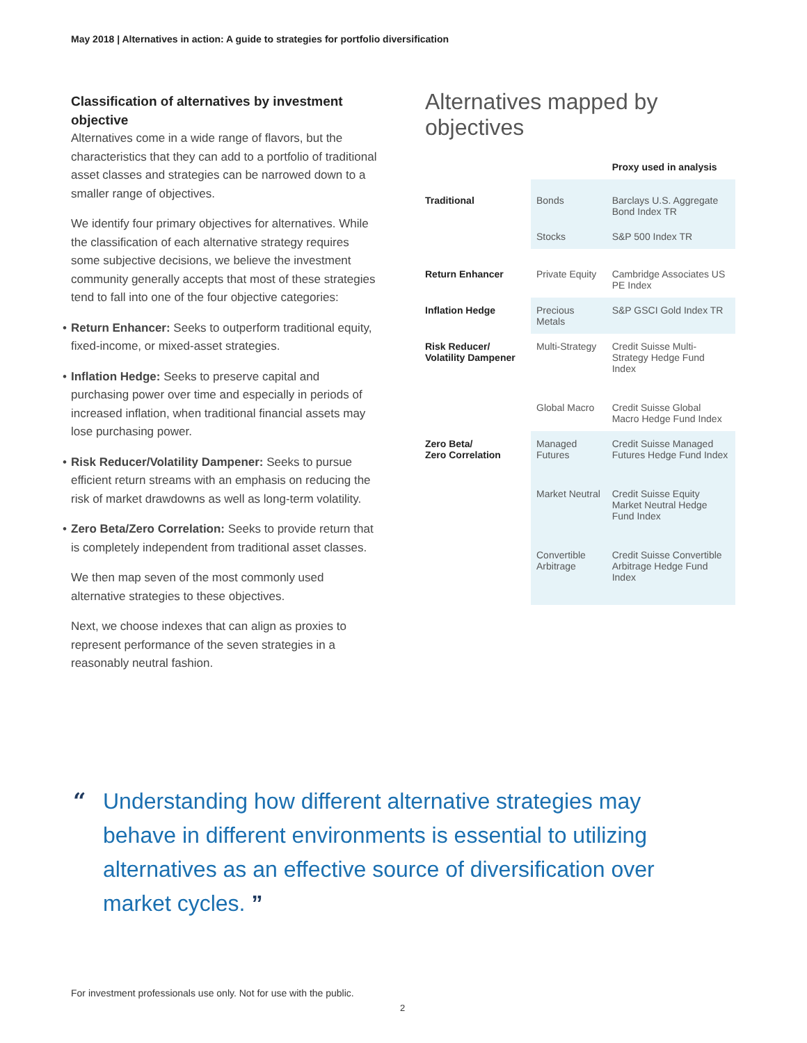May 2018 | Alternatives in action: A guide to strategies for portfolio diversification
Classification of alternatives by investment objective
Alternatives come in a wide range of flavors, but the characteristics that they can add to a portfolio of traditional asset classes and strategies can be narrowed down to a smaller range of objectives.
We identify four primary objectives for alternatives. While the classification of each alternative strategy requires some subjective decisions, we believe the investment community generally accepts that most of these strategies tend to fall into one of the four objective categories:
• Return Enhancer: Seeks to outperform traditional equity, fixed-income, or mixed-asset strategies.
• Inflation Hedge: Seeks to preserve capital and purchasing power over time and especially in periods of increased inflation, when traditional financial assets may lose purchasing power.
• Risk Reducer/Volatility Dampener: Seeks to pursue efficient return streams with an emphasis on reducing the risk of market drawdowns as well as long-term volatility.
• Zero Beta/Zero Correlation: Seeks to provide return that is completely independent from traditional asset classes.
We then map seven of the most commonly used alternative strategies to these objectives.
Next, we choose indexes that can align as proxies to represent performance of the seven strategies in a reasonably neutral fashion.
Alternatives mapped by objectives
| | | Proxy used in analysis |
| --- | --- | --- |
| Traditional | Bonds | Barclays U.S. Aggregate Bond Index TR |
| | Stocks | S&P 500 Index TR |
| Return Enhancer | Private Equity | Cambridge Associates US PE Index |
| Inflation Hedge | Precious Metals | S&P GSCI Gold Index TR |
| Risk Reducer/ Volatility Dampener | Multi-Strategy | Credit Suisse Multi-Strategy Hedge Fund Index |
| | Global Macro | Credit Suisse Global Macro Hedge Fund Index |
| Zero Beta/ Zero Correlation | Managed Futures | Credit Suisse Managed Futures Hedge Fund Index |
| | Market Neutral | Credit Suisse Equity Market Neutral Hedge Fund Index |
| | Convertible Arbitrage | Credit Suisse Convertible Arbitrage Hedge Fund Index |
“Understanding how different alternative strategies may behave in different environments is essential to utilizing alternatives as an effective source of diversification over market cycles. ”
For investment professionals use only. Not for use with the public.
2